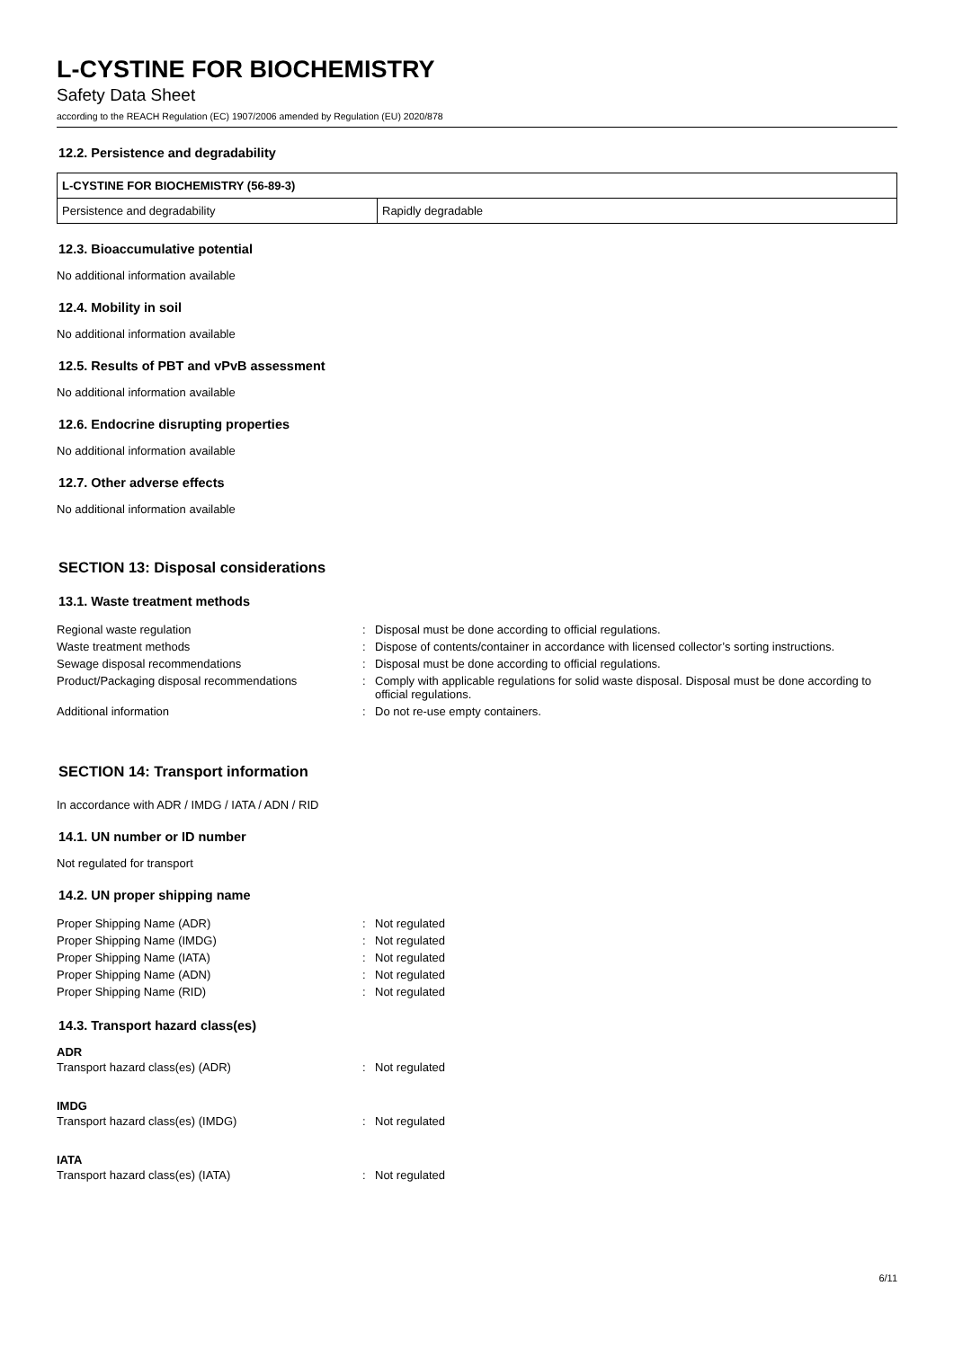L-CYSTINE FOR BIOCHEMISTRY
Safety Data Sheet
according to the REACH Regulation (EC) 1907/2006 amended by Regulation (EU) 2020/878
12.2. Persistence and degradability
| L-CYSTINE FOR BIOCHEMISTRY (56-89-3) | |
| --- | --- |
| Persistence and degradability | Rapidly degradable |
12.3. Bioaccumulative potential
No additional information available
12.4. Mobility in soil
No additional information available
12.5. Results of PBT and vPvB assessment
No additional information available
12.6. Endocrine disrupting properties
No additional information available
12.7. Other adverse effects
No additional information available
SECTION 13: Disposal considerations
13.1. Waste treatment methods
| Regional waste regulation | : | Disposal must be done according to official regulations. |
| Waste treatment methods | : | Dispose of contents/container in accordance with licensed collector’s sorting instructions. |
| Sewage disposal recommendations | : | Disposal must be done according to official regulations. |
| Product/Packaging disposal recommendations | : | Comply with applicable regulations for solid waste disposal. Disposal must be done according to official regulations. |
| Additional information | : | Do not re-use empty containers. |
SECTION 14: Transport information
In accordance with ADR / IMDG / IATA / ADN / RID
14.1. UN number or ID number
Not regulated for transport
14.2. UN proper shipping name
| Proper Shipping Name (ADR) | : | Not regulated |
| Proper Shipping Name (IMDG) | : | Not regulated |
| Proper Shipping Name (IATA) | : | Not regulated |
| Proper Shipping Name (ADN) | : | Not regulated |
| Proper Shipping Name (RID) | : | Not regulated |
14.3. Transport hazard class(es)
ADR
| Transport hazard class(es) (ADR) | : | Not regulated |
IMDG
| Transport hazard class(es) (IMDG) | : | Not regulated |
IATA
| Transport hazard class(es) (IATA) | : | Not regulated |
6/11